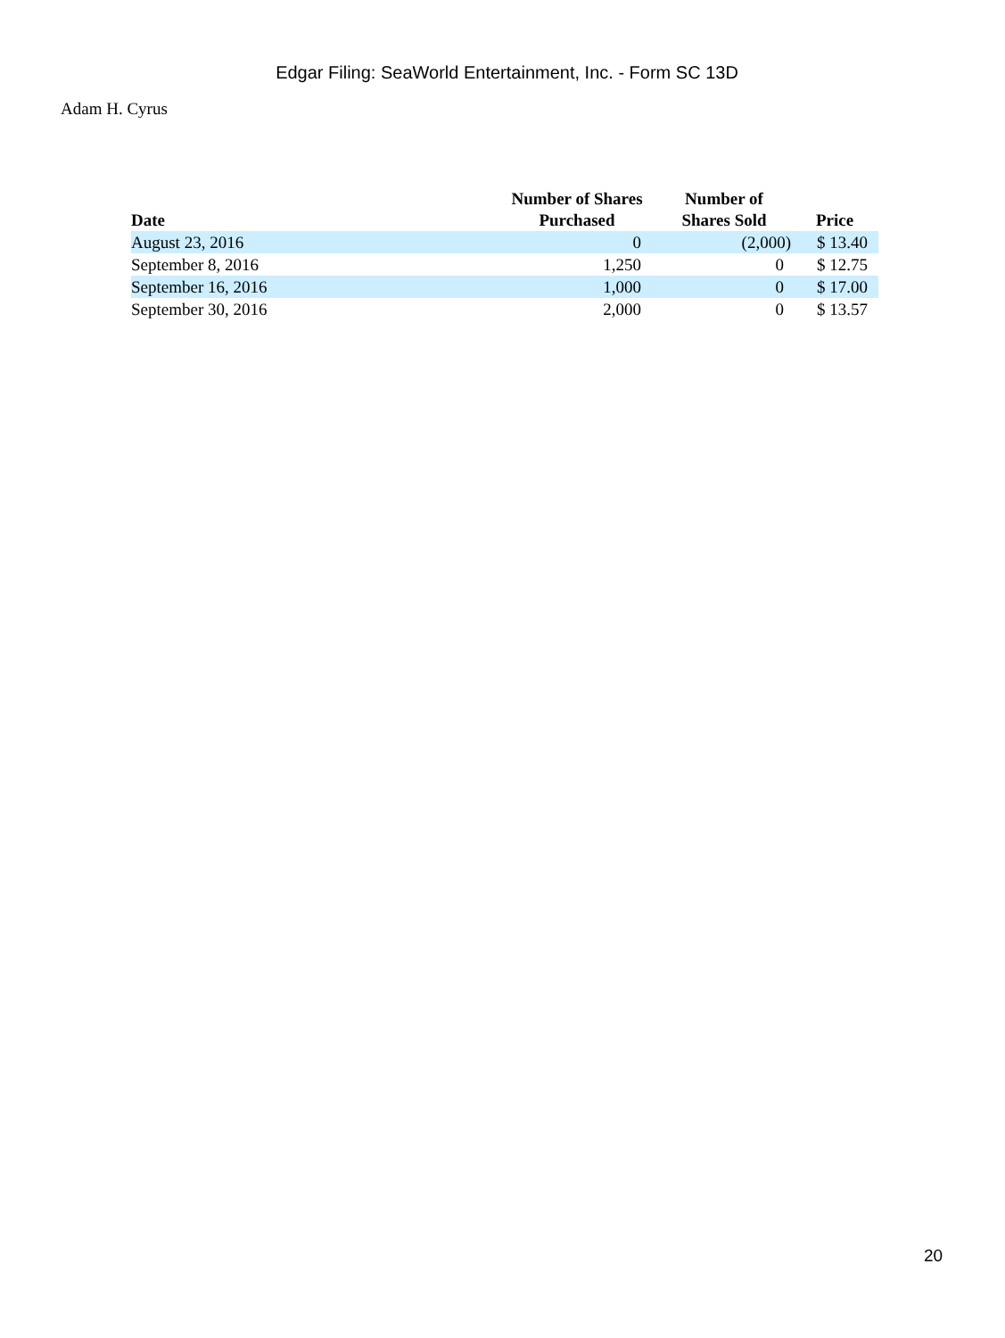Edgar Filing: SeaWorld Entertainment, Inc. - Form SC 13D
Adam H. Cyrus
| Date | Number of Shares Purchased | Number of Shares Sold | Price |
| --- | --- | --- | --- |
| August 23, 2016 | 0 | (2,000) | $ 13.40 |
| September 8, 2016 | 1,250 | 0 | $ 12.75 |
| September 16, 2016 | 1,000 | 0 | $ 17.00 |
| September 30, 2016 | 2,000 | 0 | $ 13.57 |
20